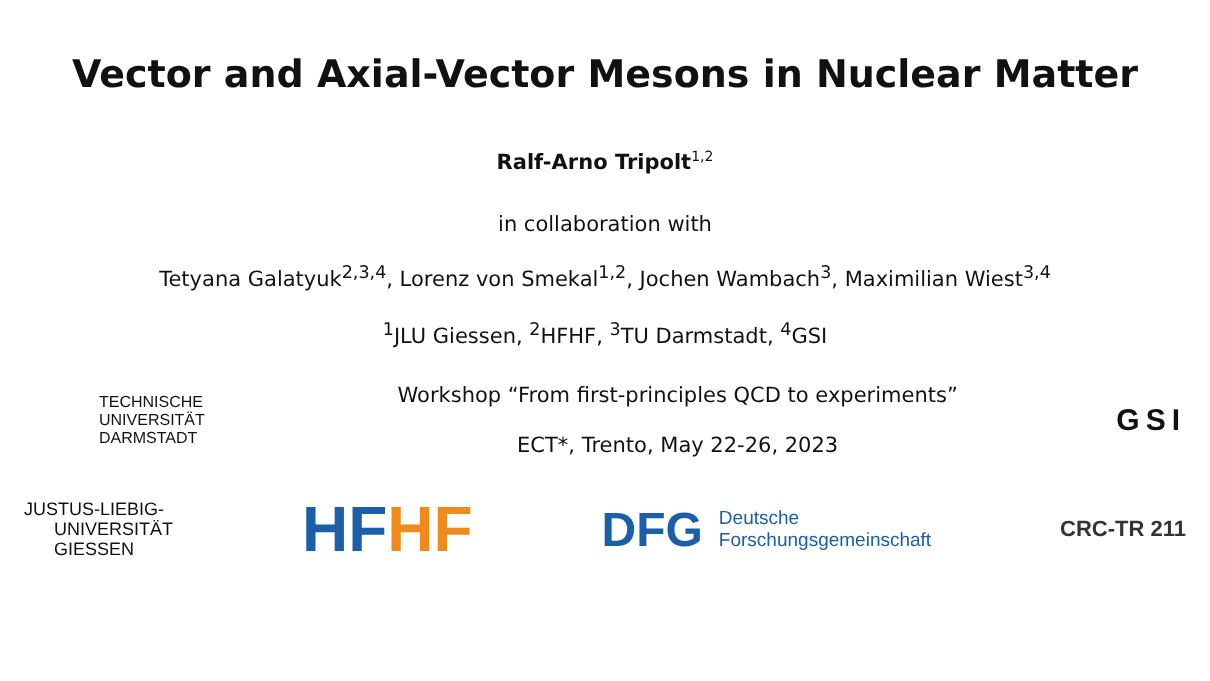Vector and Axial-Vector Mesons in Nuclear Matter
Ralf-Arno Tripolt<sup>1,2</sup>
in collaboration with
Tetyana Galatyuk<sup>2,3,4</sup>, Lorenz von Smekal<sup>1,2</sup>, Jochen Wambach<sup>3</sup>, Maximilian Wiest<sup>3,4</sup>
<sup>1</sup> JLU Giessen, <sup>2</sup>HFHF, <sup>3</sup>TU Darmstadt, <sup>4</sup>GSI
TECHNISCHE
UNIVERSITÄT
DARMSTADT
Workshop “From first-principles QCD to experiments”
ECT*, Trento, May 22-26, 2023
GSI
JUSTUS-LIEBIG-
UNIVERSITÄT
GIESSEN
HF HF
DFG Deutsche
Forschungsgemeinschaft
CRC-TR 211